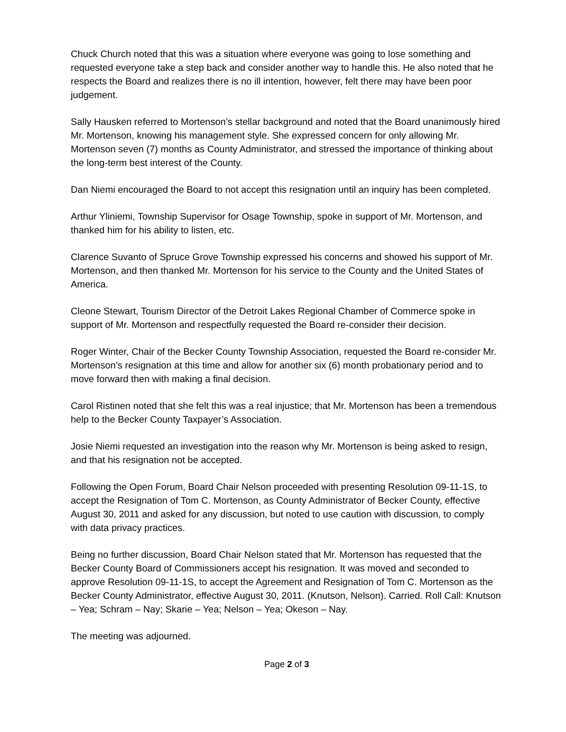Chuck Church noted that this was a situation where everyone was going to lose something and requested everyone take a step back and consider another way to handle this. He also noted that he respects the Board and realizes there is no ill intention, however, felt there may have been poor judgement.
Sally Hausken referred to Mortenson’s stellar background and noted that the Board unanimously hired Mr. Mortenson, knowing his management style. She expressed concern for only allowing Mr. Mortenson seven (7) months as County Administrator, and stressed the importance of thinking about the long-term best interest of the County.
Dan Niemi encouraged the Board to not accept this resignation until an inquiry has been completed.
Arthur Yliniemi, Township Supervisor for Osage Township, spoke in support of Mr. Mortenson, and thanked him for his ability to listen, etc.
Clarence Suvanto of Spruce Grove Township expressed his concerns and showed his support of Mr. Mortenson, and then thanked Mr. Mortenson for his service to the County and the United States of America.
Cleone Stewart, Tourism Director of the Detroit Lakes Regional Chamber of Commerce spoke in support of Mr. Mortenson and respectfully requested the Board re-consider their decision.
Roger Winter, Chair of the Becker County Township Association, requested the Board re-consider Mr. Mortenson’s resignation at this time and allow for another six (6) month probationary period and to move forward then with making a final decision.
Carol Ristinen noted that she felt this was a real injustice; that Mr. Mortenson has been a tremendous help to the Becker County Taxpayer’s Association.
Josie Niemi requested an investigation into the reason why Mr. Mortenson is being asked to resign, and that his resignation not be accepted.
Following the Open Forum, Board Chair Nelson proceeded with presenting Resolution 09-11-1S, to accept the Resignation of Tom C. Mortenson, as County Administrator of Becker County, effective August 30, 2011 and asked for any discussion, but noted to use caution with discussion, to comply with data privacy practices.
Being no further discussion, Board Chair Nelson stated that Mr. Mortenson has requested that the Becker County Board of Commissioners accept his resignation. It was moved and seconded to approve Resolution 09-11-1S, to accept the Agreement and Resignation of Tom C. Mortenson as the Becker County Administrator, effective August 30, 2011. (Knutson, Nelson). Carried. Roll Call: Knutson – Yea; Schram – Nay; Skarie – Yea; Nelson – Yea; Okeson – Nay.
The meeting was adjourned.
Page 2 of 3